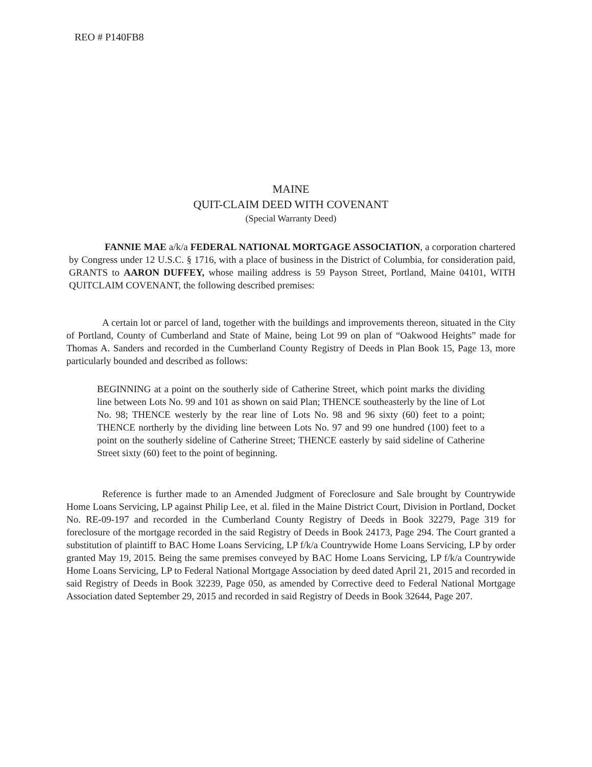REO # P140FB8
MAINE
QUIT-CLAIM DEED WITH COVENANT
(Special Warranty Deed)
FANNIE MAE a/k/a FEDERAL NATIONAL MORTGAGE ASSOCIATION, a corporation chartered by Congress under 12 U.S.C. § 1716, with a place of business in the District of Columbia, for consideration paid, GRANTS to AARON DUFFEY, whose mailing address is 59 Payson Street, Portland, Maine 04101, WITH QUITCLAIM COVENANT, the following described premises:
A certain lot or parcel of land, together with the buildings and improvements thereon, situated in the City of Portland, County of Cumberland and State of Maine, being Lot 99 on plan of “Oakwood Heights” made for Thomas A. Sanders and recorded in the Cumberland County Registry of Deeds in Plan Book 15, Page 13, more particularly bounded and described as follows:
BEGINNING at a point on the southerly side of Catherine Street, which point marks the dividing line between Lots No. 99 and 101 as shown on said Plan; THENCE southeasterly by the line of Lot No. 98; THENCE westerly by the rear line of Lots No. 98 and 96 sixty (60) feet to a point; THENCE northerly by the dividing line between Lots No. 97 and 99 one hundred (100) feet to a point on the southerly sideline of Catherine Street; THENCE easterly by said sideline of Catherine Street sixty (60) feet to the point of beginning.
Reference is further made to an Amended Judgment of Foreclosure and Sale brought by Countrywide Home Loans Servicing, LP against Philip Lee, et al. filed in the Maine District Court, Division in Portland, Docket No. RE-09-197 and recorded in the Cumberland County Registry of Deeds in Book 32279, Page 319 for foreclosure of the mortgage recorded in the said Registry of Deeds in Book 24173, Page 294. The Court granted a substitution of plaintiff to BAC Home Loans Servicing, LP f/k/a Countrywide Home Loans Servicing, LP by order granted May 19, 2015. Being the same premises conveyed by BAC Home Loans Servicing, LP f/k/a Countrywide Home Loans Servicing, LP to Federal National Mortgage Association by deed dated April 21, 2015 and recorded in said Registry of Deeds in Book 32239, Page 050, as amended by Corrective deed to Federal National Mortgage Association dated September 29, 2015 and recorded in said Registry of Deeds in Book 32644, Page 207.